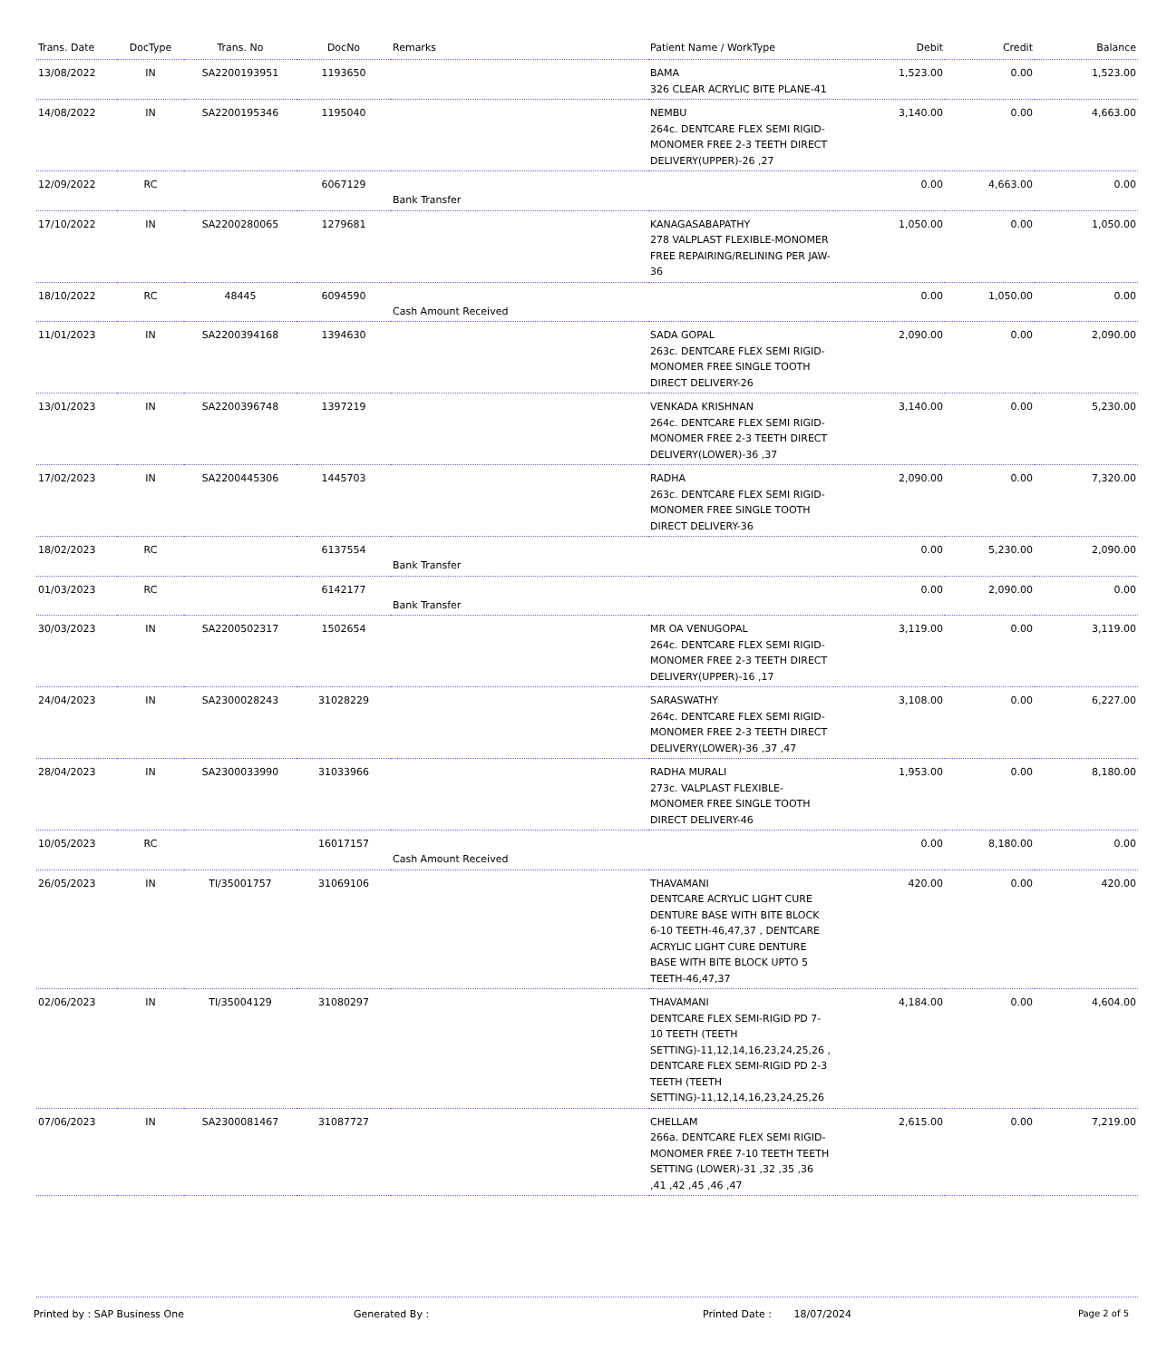| Trans. Date | DocType | Trans. No | DocNo | Remarks | Patient Name / WorkType | Debit | Credit | Balance |
| --- | --- | --- | --- | --- | --- | --- | --- | --- |
| 13/08/2022 | IN | SA2200193951 | 1193650 | | BAMA 326 CLEAR ACRYLIC BITE PLANE-41 | 1,523.00 | 0.00 | 1,523.00 |
| 14/08/2022 | IN | SA2200195346 | 1195040 | | NEMBU 264c. DENTCARE FLEX SEMI RIGID-MONOMER FREE 2-3 TEETH DIRECT DELIVERY(UPPER)-26 ,27 | 3,140.00 | 0.00 | 4,663.00 |
| 12/09/2022 | RC | | 6067129 | Bank Transfer | | 0.00 | 4,663.00 | 0.00 |
| 17/10/2022 | IN | SA2200280065 | 1279681 | | KANAGASABAPATHY 278 VALPLAST FLEXIBLE-MONOMER FREE REPAIRING/RELINING PER JAW-36 | 1,050.00 | 0.00 | 1,050.00 |
| 18/10/2022 | RC | 48445 | 6094590 | Cash Amount Received | | 0.00 | 1,050.00 | 0.00 |
| 11/01/2023 | IN | SA2200394168 | 1394630 | | SADA GOPAL 263c. DENTCARE FLEX SEMI RIGID-MONOMER FREE SINGLE TOOTH DIRECT DELIVERY-26 | 2,090.00 | 0.00 | 2,090.00 |
| 13/01/2023 | IN | SA2200396748 | 1397219 | | VENKADA KRISHNAN 264c. DENTCARE FLEX SEMI RIGID-MONOMER FREE 2-3 TEETH DIRECT DELIVERY(LOWER)-36 ,37 | 3,140.00 | 0.00 | 5,230.00 |
| 17/02/2023 | IN | SA2200445306 | 1445703 | | RADHA 263c. DENTCARE FLEX SEMI RIGID-MONOMER FREE SINGLE TOOTH DIRECT DELIVERY-36 | 2,090.00 | 0.00 | 7,320.00 |
| 18/02/2023 | RC | | 6137554 | Bank Transfer | | 0.00 | 5,230.00 | 2,090.00 |
| 01/03/2023 | RC | | 6142177 | Bank Transfer | | 0.00 | 2,090.00 | 0.00 |
| 30/03/2023 | IN | SA2200502317 | 1502654 | | MR OA VENUGOPAL 264c. DENTCARE FLEX SEMI RIGID-MONOMER FREE 2-3 TEETH DIRECT DELIVERY(UPPER)-16 ,17 | 3,119.00 | 0.00 | 3,119.00 |
| 24/04/2023 | IN | SA2300028243 | 31028229 | | SARASWATHY 264c. DENTCARE FLEX SEMI RIGID-MONOMER FREE 2-3 TEETH DIRECT DELIVERY(LOWER)-36 ,37 ,47 | 3,108.00 | 0.00 | 6,227.00 |
| 28/04/2023 | IN | SA2300033990 | 31033966 | | RADHA MURALI 273c. VALPLAST FLEXIBLE-MONOMER FREE SINGLE TOOTH DIRECT DELIVERY-46 | 1,953.00 | 0.00 | 8,180.00 |
| 10/05/2023 | RC | | 16017157 | Cash Amount Received | | 0.00 | 8,180.00 | 0.00 |
| 26/05/2023 | IN | TI/35001757 | 31069106 | | THAVAMANI DENTCARE ACRYLIC LIGHT CURE DENTURE BASE WITH BITE BLOCK 6-10 TEETH-46,47,37 , DENTCARE ACRYLIC LIGHT CURE DENTURE BASE WITH BITE BLOCK UPTO 5 TEETH-46,47,37 | 420.00 | 0.00 | 420.00 |
| 02/06/2023 | IN | TI/35004129 | 31080297 | | THAVAMANI DENTCARE FLEX SEMI-RIGID PD 7-10 TEETH (TEETH SETTING)-11,12,14,16,23,24,25,26 , DENTCARE FLEX SEMI-RIGID PD 2-3 TEETH (TEETH SETTING)-11,12,14,16,23,24,25,26 | 4,184.00 | 0.00 | 4,604.00 |
| 07/06/2023 | IN | SA2300081467 | 31087727 | | CHELLAM 266a. DENTCARE FLEX SEMI RIGID-MONOMER FREE 7-10 TEETH TEETH SETTING (LOWER)-31 ,32 ,35 ,36 ,41 ,42 ,45 ,46 ,47 | 2,615.00 | 0.00 | 7,219.00 |
Printed by : SAP Business One Generated By : Printed Date : 18/07/2024 Page 2 of 5